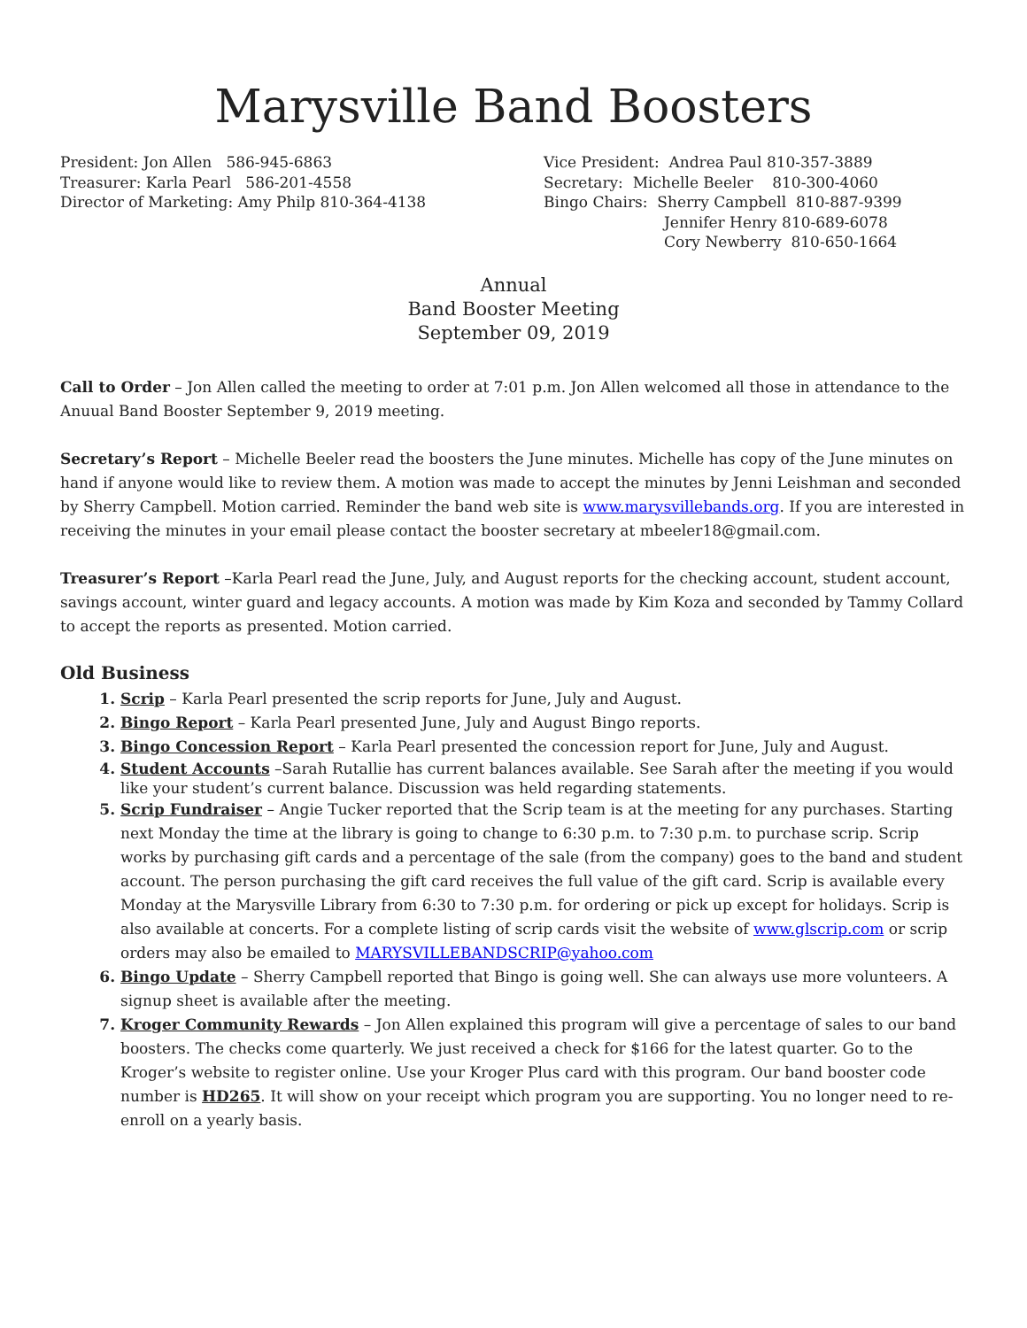Marysville Band Boosters
President: Jon Allen 586-945-6863
Treasurer: Karla Pearl 586-201-4558
Director of Marketing: Amy Philp 810-364-4138
Vice President: Andrea Paul 810-357-3889
Secretary: Michelle Beeler 810-300-4060
Bingo Chairs: Sherry Campbell 810-887-9399
Jennifer Henry 810-689-6078
Cory Newberry 810-650-1664
Annual
Band Booster Meeting
September 09, 2019
Call to Order – Jon Allen called the meeting to order at 7:01 p.m. Jon Allen welcomed all those in attendance to the Anuual Band Booster September 9, 2019 meeting.
Secretary’s Report – Michelle Beeler read the boosters the June minutes. Michelle has copy of the June minutes on hand if anyone would like to review them. A motion was made to accept the minutes by Jenni Leishman and seconded by Sherry Campbell. Motion carried. Reminder the band web site is www.marysvillebands.org. If you are interested in receiving the minutes in your email please contact the booster secretary at mbeeler18@gmail.com.
Treasurer’s Report –Karla Pearl read the June, July, and August reports for the checking account, student account, savings account, winter guard and legacy accounts. A motion was made by Kim Koza and seconded by Tammy Collard to accept the reports as presented. Motion carried.
Old Business
Scrip – Karla Pearl presented the scrip reports for June, July and August.
Bingo Report – Karla Pearl presented June, July and August Bingo reports.
Bingo Concession Report – Karla Pearl presented the concession report for June, July and August.
Student Accounts –Sarah Rutallie has current balances available. See Sarah after the meeting if you would like your student’s current balance. Discussion was held regarding statements.
Scrip Fundraiser – Angie Tucker reported that the Scrip team is at the meeting for any purchases. Starting next Monday the time at the library is going to change to 6:30 p.m. to 7:30 p.m. to purchase scrip. Scrip works by purchasing gift cards and a percentage of the sale (from the company) goes to the band and student account. The person purchasing the gift card receives the full value of the gift card. Scrip is available every Monday at the Marysville Library from 6:30 to 7:30 p.m. for ordering or pick up except for holidays. Scrip is also available at concerts. For a complete listing of scrip cards visit the website of www.glscrip.com or scrip orders may also be emailed to MARYSVILLEBANDSCRIP@yahoo.com
Bingo Update – Sherry Campbell reported that Bingo is going well. She can always use more volunteers. A signup sheet is available after the meeting.
Kroger Community Rewards – Jon Allen explained this program will give a percentage of sales to our band boosters. The checks come quarterly. We just received a check for $166 for the latest quarter. Go to the Kroger’s website to register online. Use your Kroger Plus card with this program. Our band booster code number is HD265. It will show on your receipt which program you are supporting. You no longer need to re-enroll on a yearly basis.